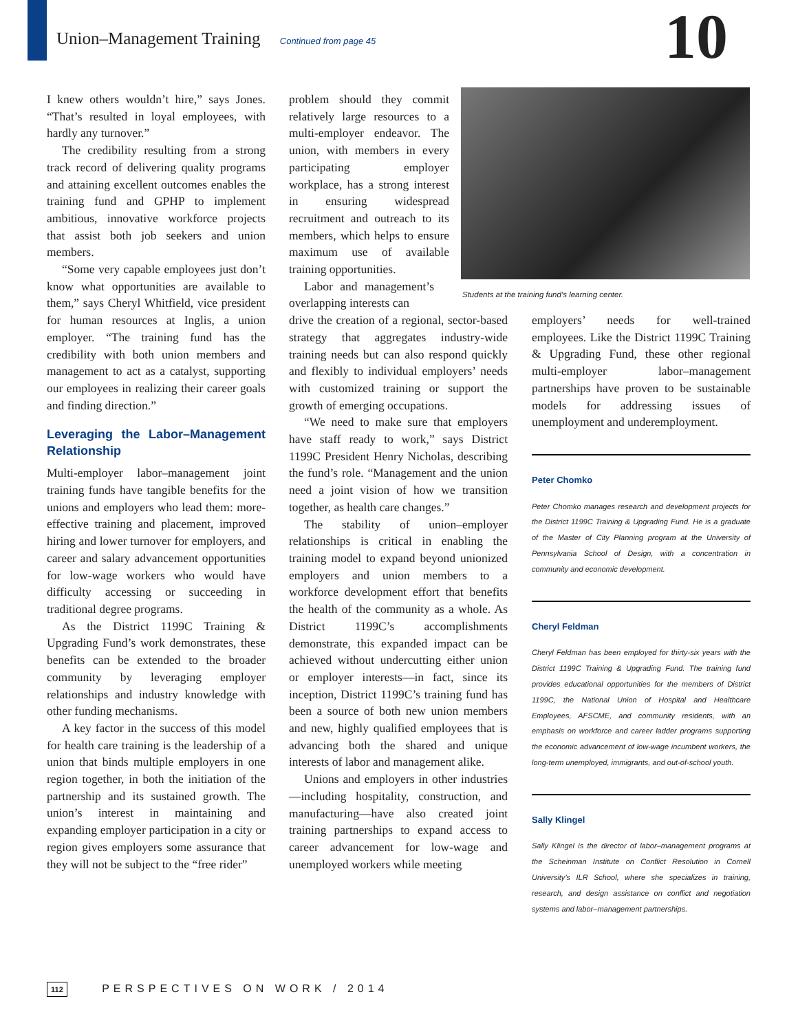Union–Management Training Continued from page 45
10
I knew others wouldn’t hire,” says Jones. “That’s resulted in loyal employees, with hardly any turnover.”
The credibility resulting from a strong track record of delivering quality programs and attaining excellent outcomes enables the training fund and GPHP to implement ambitious, innovative workforce projects that assist both job seekers and union members.
“Some very capable employees just don’t know what opportunities are available to them,” says Cheryl Whitfield, vice president for human resources at Inglis, a union employer. “The training fund has the credibility with both union members and management to act as a catalyst, supporting our employees in realizing their career goals and finding direction.”
Leveraging the Labor–Management Relationship
Multi-employer labor–management joint training funds have tangible benefits for the unions and employers who lead them: more-effective training and placement, improved hiring and lower turnover for employers, and career and salary advancement opportunities for low-wage workers who would have difficulty accessing or succeeding in traditional degree programs.
As the District 1199C Training & Upgrading Fund’s work demonstrates, these benefits can be extended to the broader community by leveraging employer relationships and industry knowledge with other funding mechanisms.
A key factor in the success of this model for health care training is the leadership of a union that binds multiple employers in one region together, in both the initiation of the partnership and its sustained growth. The union’s interest in maintaining and expanding employer participation in a city or region gives employers some assurance that they will not be subject to the “free rider”
problem should they commit relatively large resources to a multi-employer endeavor. The union, with members in every participating employer workplace, has a strong interest in ensuring widespread recruitment and outreach to its members, which helps to ensure maximum use of available training opportunities.
Labor and management’s overlapping interests can
drive the creation of a regional, sector-based strategy that aggregates industry-wide training needs but can also respond quickly and flexibly to individual employers’ needs with customized training or support the growth of emerging occupations.
“We need to make sure that employers have staff ready to work,” says District 1199C President Henry Nicholas, describing the fund’s role. “Management and the union need a joint vision of how we transition together, as health care changes.”
The stability of union–employer relationships is critical in enabling the training model to expand beyond unionized employers and union members to a workforce development effort that benefits the health of the community as a whole. As District 1199C’s accomplishments demonstrate, this expanded impact can be achieved without undercutting either union or employer interests—in fact, since its inception, District 1199C’s training fund has been a source of both new union members and new, highly qualified employees that is advancing both the shared and unique interests of labor and management alike.
Unions and employers in other industries—including hospitality, construction, and manufacturing—have also created joint training partnerships to expand access to career advancement for low-wage and unemployed workers while meeting
Students at the training fund’s learning center.
employers’ needs for well-trained employees. Like the District 1199C Training & Upgrading Fund, these other regional multi-employer labor–management partnerships have proven to be sustainable models for addressing issues of unemployment and underemployment.
Peter Chomko
Peter Chomko manages research and development projects for the District 1199C Training & Upgrading Fund. He is a graduate of the Master of City Planning program at the University of Pennsylvania School of Design, with a concentration in community and economic development.
Cheryl Feldman
Cheryl Feldman has been employed for thirty-six years with the District 1199C Training & Upgrading Fund. The training fund provides educational opportunities for the members of District 1199C, the National Union of Hospital and Healthcare Employees, AFSCME, and community residents, with an emphasis on workforce and career ladder programs supporting the economic advancement of low-wage incumbent workers, the long-term unemployed, immigrants, and out-of-school youth.
Sally Klingel
Sally Klingel is the director of labor–management programs at the Scheinman Institute on Conflict Resolution in Cornell University’s ILR School, where she specializes in training, research, and design assistance on conflict and negotiation systems and labor–management partnerships.
112 PERSPECTIVES ON WORK / 2014